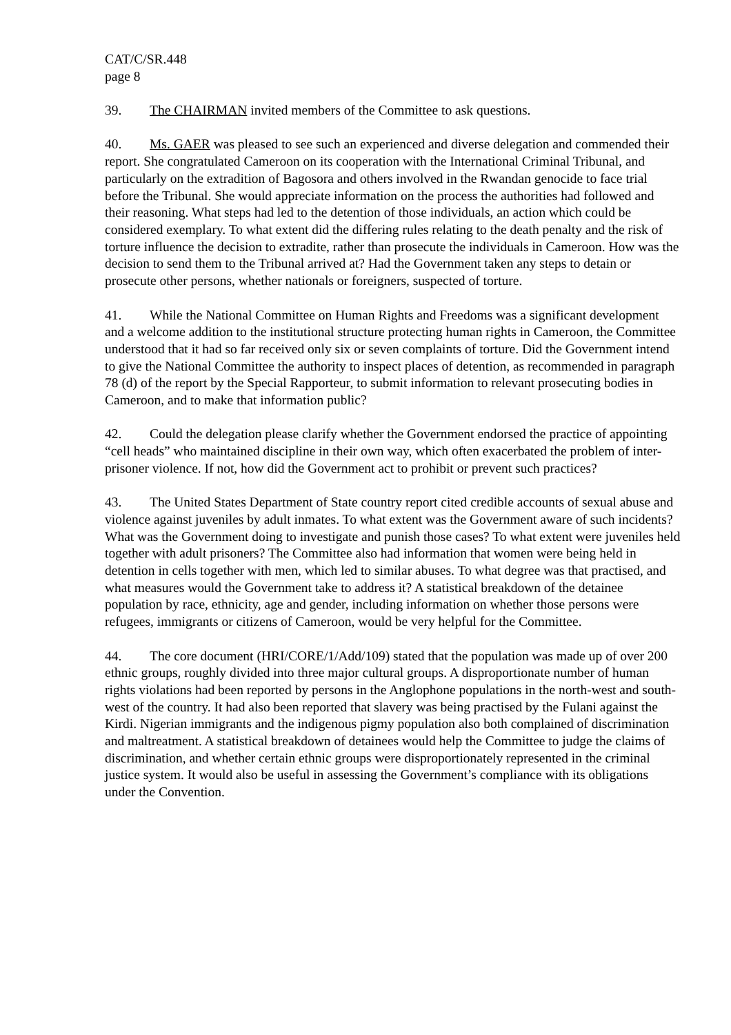CAT/C/SR.448
page 8
39. The CHAIRMAN invited members of the Committee to ask questions.
40. Ms. GAER was pleased to see such an experienced and diverse delegation and commended their report. She congratulated Cameroon on its cooperation with the International Criminal Tribunal, and particularly on the extradition of Bagosora and others involved in the Rwandan genocide to face trial before the Tribunal. She would appreciate information on the process the authorities had followed and their reasoning. What steps had led to the detention of those individuals, an action which could be considered exemplary. To what extent did the differing rules relating to the death penalty and the risk of torture influence the decision to extradite, rather than prosecute the individuals in Cameroon. How was the decision to send them to the Tribunal arrived at? Had the Government taken any steps to detain or prosecute other persons, whether nationals or foreigners, suspected of torture.
41. While the National Committee on Human Rights and Freedoms was a significant development and a welcome addition to the institutional structure protecting human rights in Cameroon, the Committee understood that it had so far received only six or seven complaints of torture. Did the Government intend to give the National Committee the authority to inspect places of detention, as recommended in paragraph 78 (d) of the report by the Special Rapporteur, to submit information to relevant prosecuting bodies in Cameroon, and to make that information public?
42. Could the delegation please clarify whether the Government endorsed the practice of appointing “cell heads” who maintained discipline in their own way, which often exacerbated the problem of inter-prisoner violence. If not, how did the Government act to prohibit or prevent such practices?
43. The United States Department of State country report cited credible accounts of sexual abuse and violence against juveniles by adult inmates. To what extent was the Government aware of such incidents? What was the Government doing to investigate and punish those cases? To what extent were juveniles held together with adult prisoners? The Committee also had information that women were being held in detention in cells together with men, which led to similar abuses. To what degree was that practised, and what measures would the Government take to address it? A statistical breakdown of the detainee population by race, ethnicity, age and gender, including information on whether those persons were refugees, immigrants or citizens of Cameroon, would be very helpful for the Committee.
44. The core document (HRI/CORE/1/Add/109) stated that the population was made up of over 200 ethnic groups, roughly divided into three major cultural groups. A disproportionate number of human rights violations had been reported by persons in the Anglophone populations in the north-west and south-west of the country. It had also been reported that slavery was being practised by the Fulani against the Kirdi. Nigerian immigrants and the indigenous pigmy population also both complained of discrimination and maltreatment. A statistical breakdown of detainees would help the Committee to judge the claims of discrimination, and whether certain ethnic groups were disproportionately represented in the criminal justice system. It would also be useful in assessing the Government’s compliance with its obligations under the Convention.